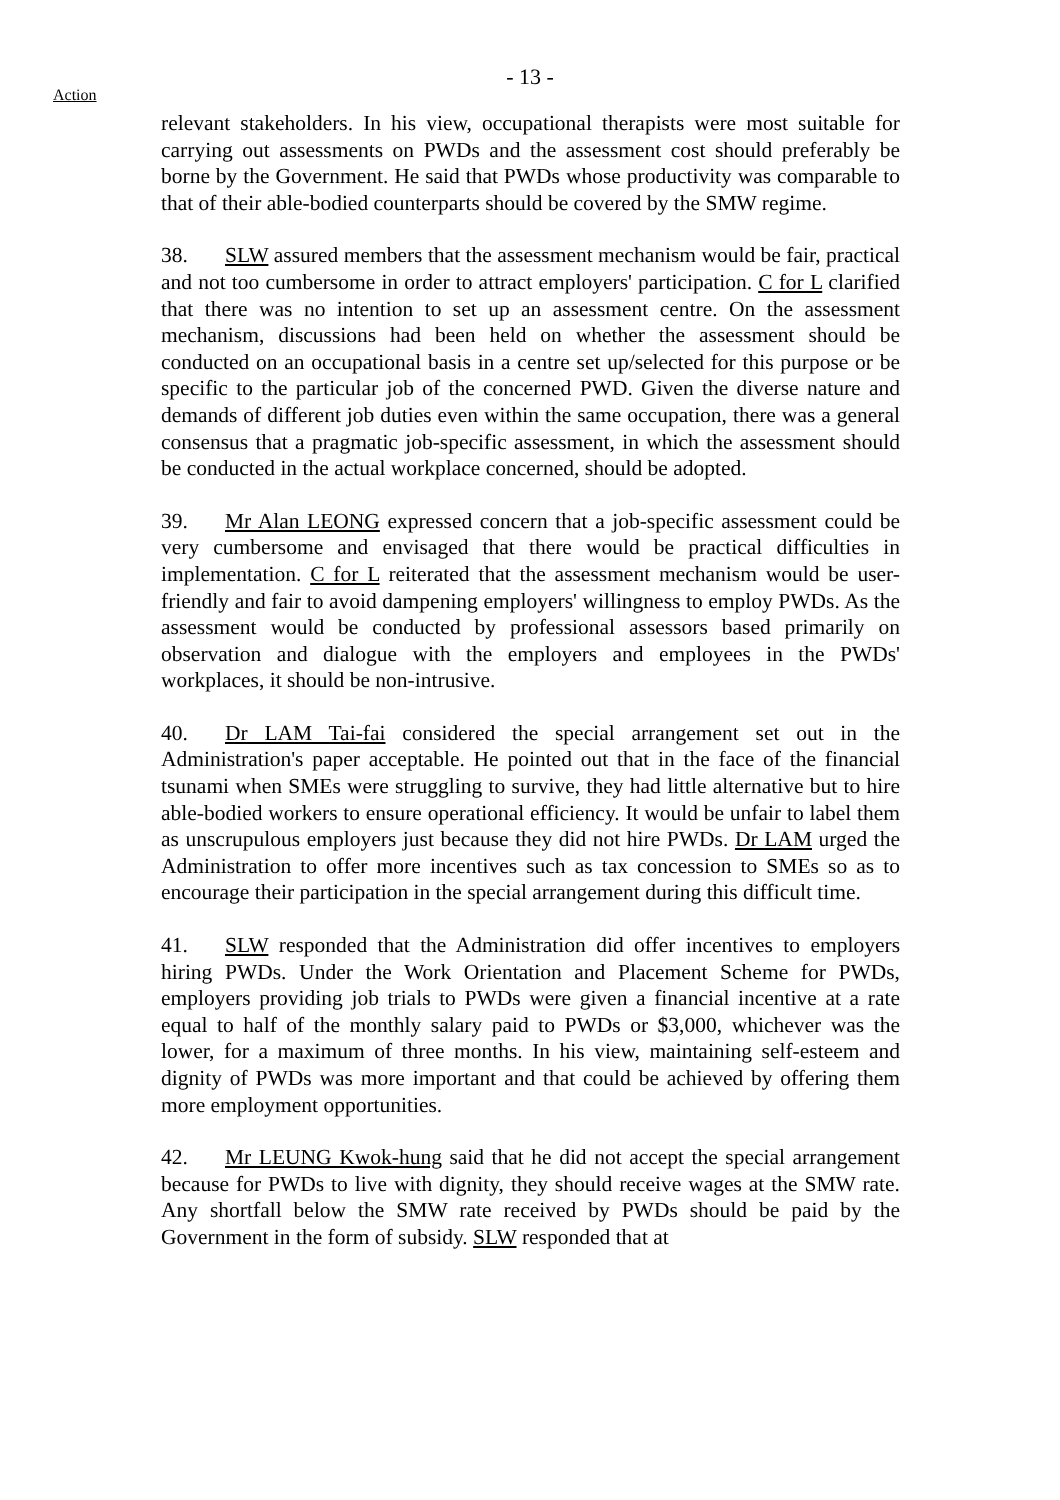- 13 -
Action
relevant stakeholders. In his view, occupational therapists were most suitable for carrying out assessments on PWDs and the assessment cost should preferably be borne by the Government. He said that PWDs whose productivity was comparable to that of their able-bodied counterparts should be covered by the SMW regime.
38. SLW assured members that the assessment mechanism would be fair, practical and not too cumbersome in order to attract employers' participation. C for L clarified that there was no intention to set up an assessment centre. On the assessment mechanism, discussions had been held on whether the assessment should be conducted on an occupational basis in a centre set up/selected for this purpose or be specific to the particular job of the concerned PWD. Given the diverse nature and demands of different job duties even within the same occupation, there was a general consensus that a pragmatic job-specific assessment, in which the assessment should be conducted in the actual workplace concerned, should be adopted.
39. Mr Alan LEONG expressed concern that a job-specific assessment could be very cumbersome and envisaged that there would be practical difficulties in implementation. C for L reiterated that the assessment mechanism would be user-friendly and fair to avoid dampening employers' willingness to employ PWDs. As the assessment would be conducted by professional assessors based primarily on observation and dialogue with the employers and employees in the PWDs' workplaces, it should be non-intrusive.
40. Dr LAM Tai-fai considered the special arrangement set out in the Administration's paper acceptable. He pointed out that in the face of the financial tsunami when SMEs were struggling to survive, they had little alternative but to hire able-bodied workers to ensure operational efficiency. It would be unfair to label them as unscrupulous employers just because they did not hire PWDs. Dr LAM urged the Administration to offer more incentives such as tax concession to SMEs so as to encourage their participation in the special arrangement during this difficult time.
41. SLW responded that the Administration did offer incentives to employers hiring PWDs. Under the Work Orientation and Placement Scheme for PWDs, employers providing job trials to PWDs were given a financial incentive at a rate equal to half of the monthly salary paid to PWDs or $3,000, whichever was the lower, for a maximum of three months. In his view, maintaining self-esteem and dignity of PWDs was more important and that could be achieved by offering them more employment opportunities.
42. Mr LEUNG Kwok-hung said that he did not accept the special arrangement because for PWDs to live with dignity, they should receive wages at the SMW rate. Any shortfall below the SMW rate received by PWDs should be paid by the Government in the form of subsidy. SLW responded that at